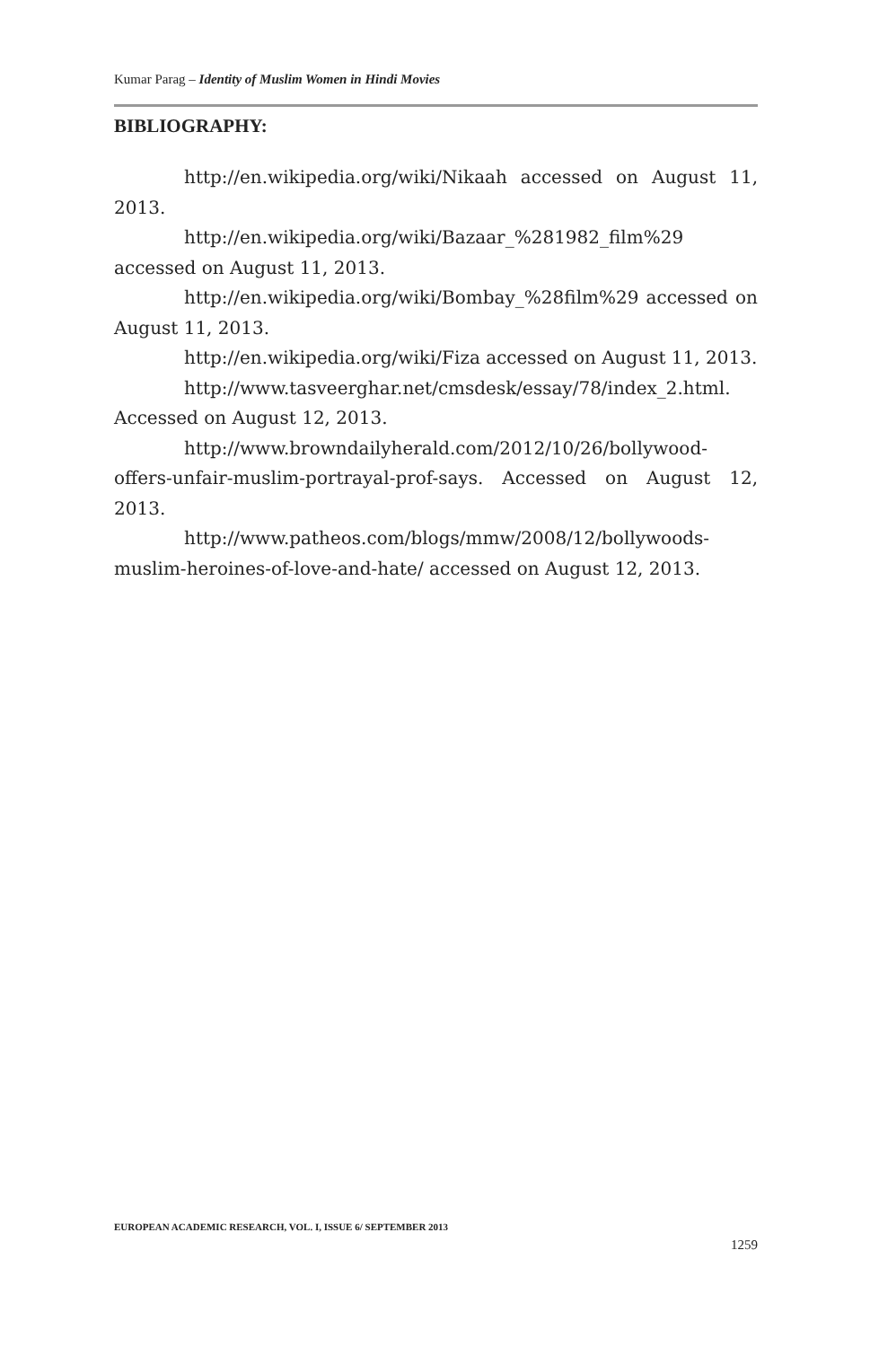Kumar Parag – Identity of Muslim Women in Hindi Movies
BIBLIOGRAPHY:
http://en.wikipedia.org/wiki/Nikaah accessed on August 11, 2013.
http://en.wikipedia.org/wiki/Bazaar_%281982_film%29 accessed on August 11, 2013.
http://en.wikipedia.org/wiki/Bombay_%28film%29 accessed on August 11, 2013.
http://en.wikipedia.org/wiki/Fiza accessed on August 11, 2013.
http://www.tasveerghar.net/cmsdesk/essay/78/index_2.html. Accessed on August 12, 2013.
http://www.browndailyherald.com/2012/10/26/bollywood-offers-unfair-muslim-portrayal-prof-says. Accessed on August 12, 2013.
http://www.patheos.com/blogs/mmw/2008/12/bollywoods-muslim-heroines-of-love-and-hate/ accessed on August 12, 2013.
EUROPEAN ACADEMIC RESEARCH, VOL. I, ISSUE 6/ SEPTEMBER 2013
1259